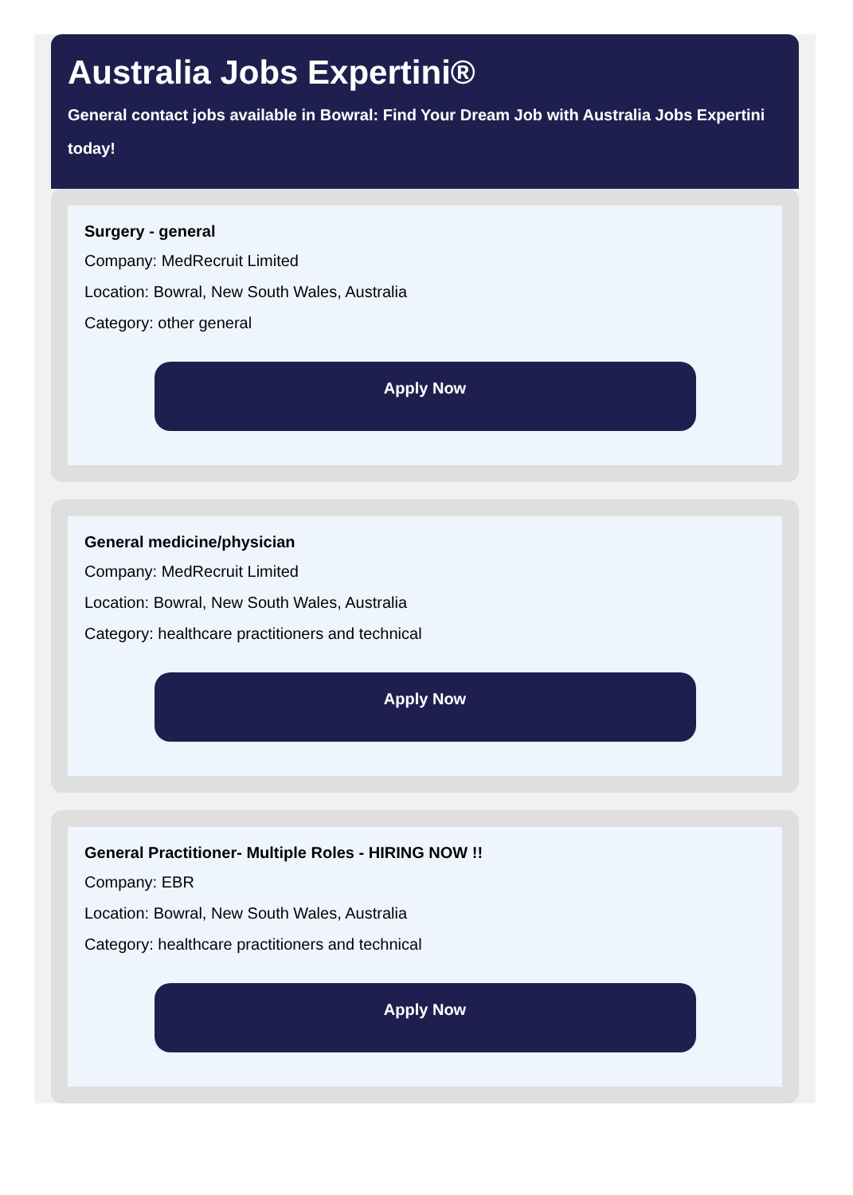Australia Jobs Expertini®
General contact jobs available in Bowral: Find Your Dream Job with Australia Jobs Expertini
today!
Surgery - general
Company: MedRecruit Limited
Location: Bowral, New South Wales, Australia
Category: other general
Apply Now
General medicine/physician
Company: MedRecruit Limited
Location: Bowral, New South Wales, Australia
Category: healthcare practitioners and technical
Apply Now
General Practitioner- Multiple Roles - HIRING NOW !!
Company: EBR
Location: Bowral, New South Wales, Australia
Category: healthcare practitioners and technical
Apply Now